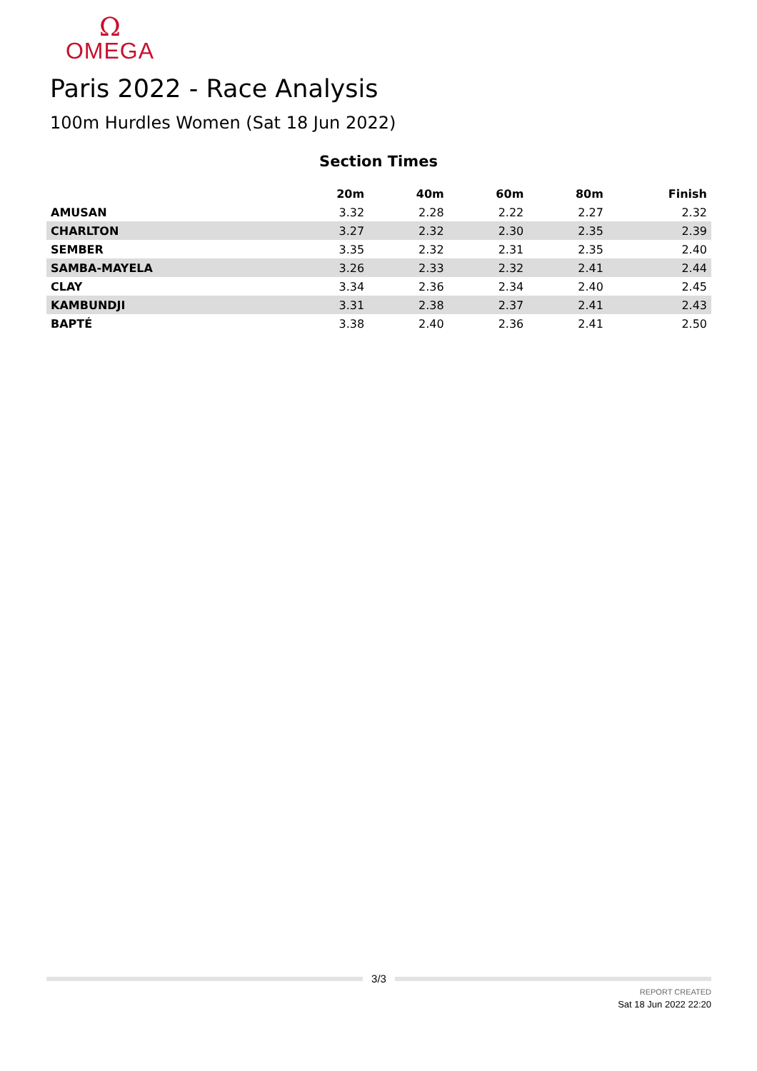Ω
OMEGA
Paris 2022 - Race Analysis
100m Hurdles Women (Sat 18 Jun 2022)
Section Times
| | 20m | 40m | 60m | 80m | Finish |
| --- | --- | --- | --- | --- | --- |
| AMUSAN | 3.32 | 2.28 | 2.22 | 2.27 | 2.32 |
| CHARLTON | 3.27 | 2.32 | 2.30 | 2.35 | 2.39 |
| SEMBER | 3.35 | 2.32 | 2.31 | 2.35 | 2.40 |
| SAMBA-MAYELA | 3.26 | 2.33 | 2.32 | 2.41 | 2.44 |
| CLAY | 3.34 | 2.36 | 2.34 | 2.40 | 2.45 |
| KAMBUNDJI | 3.31 | 2.38 | 2.37 | 2.41 | 2.43 |
| BAPTÉ | 3.38 | 2.40 | 2.36 | 2.41 | 2.50 |
3/3
REPORT CREATED
Sat 18 Jun 2022 22:20